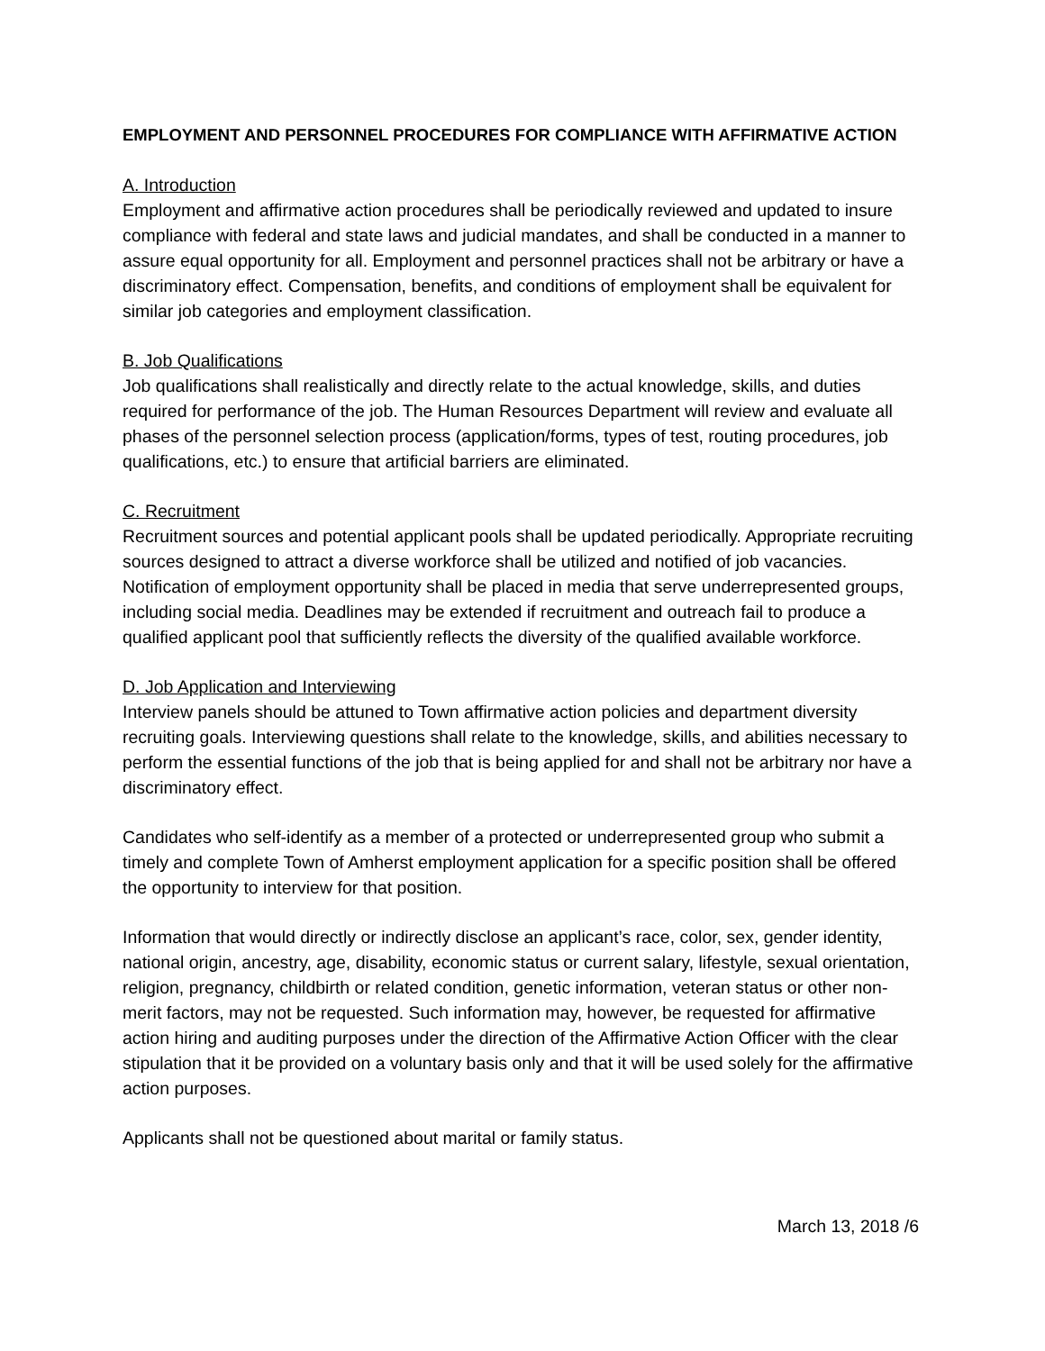EMPLOYMENT AND PERSONNEL PROCEDURES FOR COMPLIANCE WITH AFFIRMATIVE ACTION
A. Introduction
Employment and affirmative action procedures shall be periodically reviewed and updated to insure compliance with federal and state laws and judicial mandates, and shall be conducted in a manner to assure equal opportunity for all. Employment and personnel practices shall not be arbitrary or have a discriminatory effect. Compensation, benefits, and conditions of employment shall be equivalent for similar job categories and employment classification.
B. Job Qualifications
Job qualifications shall realistically and directly relate to the actual knowledge, skills, and duties required for performance of the job. The Human Resources Department will review and evaluate all phases of the personnel selection process (application/forms, types of test, routing procedures, job qualifications, etc.) to ensure that artificial barriers are eliminated.
C. Recruitment
Recruitment sources and potential applicant pools shall be updated periodically. Appropriate recruiting sources designed to attract a diverse workforce shall be utilized and notified of job vacancies. Notification of employment opportunity shall be placed in media that serve underrepresented groups, including social media. Deadlines may be extended if recruitment and outreach fail to produce a qualified applicant pool that sufficiently reflects the diversity of the qualified available workforce.
D. Job Application and Interviewing
Interview panels should be attuned to Town affirmative action policies and department diversity recruiting goals. Interviewing questions shall relate to the knowledge, skills, and abilities necessary to perform the essential functions of the job that is being applied for and shall not be arbitrary nor have a discriminatory effect.
Candidates who self-identify as a member of a protected or underrepresented group who submit a timely and complete Town of Amherst employment application for a specific position shall be offered the opportunity to interview for that position.
Information that would directly or indirectly disclose an applicant’s race, color, sex, gender identity, national origin, ancestry, age, disability, economic status or current salary, lifestyle, sexual orientation, religion, pregnancy, childbirth or related condition, genetic information, veteran status or other non-merit factors, may not be requested. Such information may, however, be requested for affirmative action hiring and auditing purposes under the direction of the Affirmative Action Officer with the clear stipulation that it be provided on a voluntary basis only and that it will be used solely for the affirmative action purposes.
Applicants shall not be questioned about marital or family status.
March 13, 2018 /6